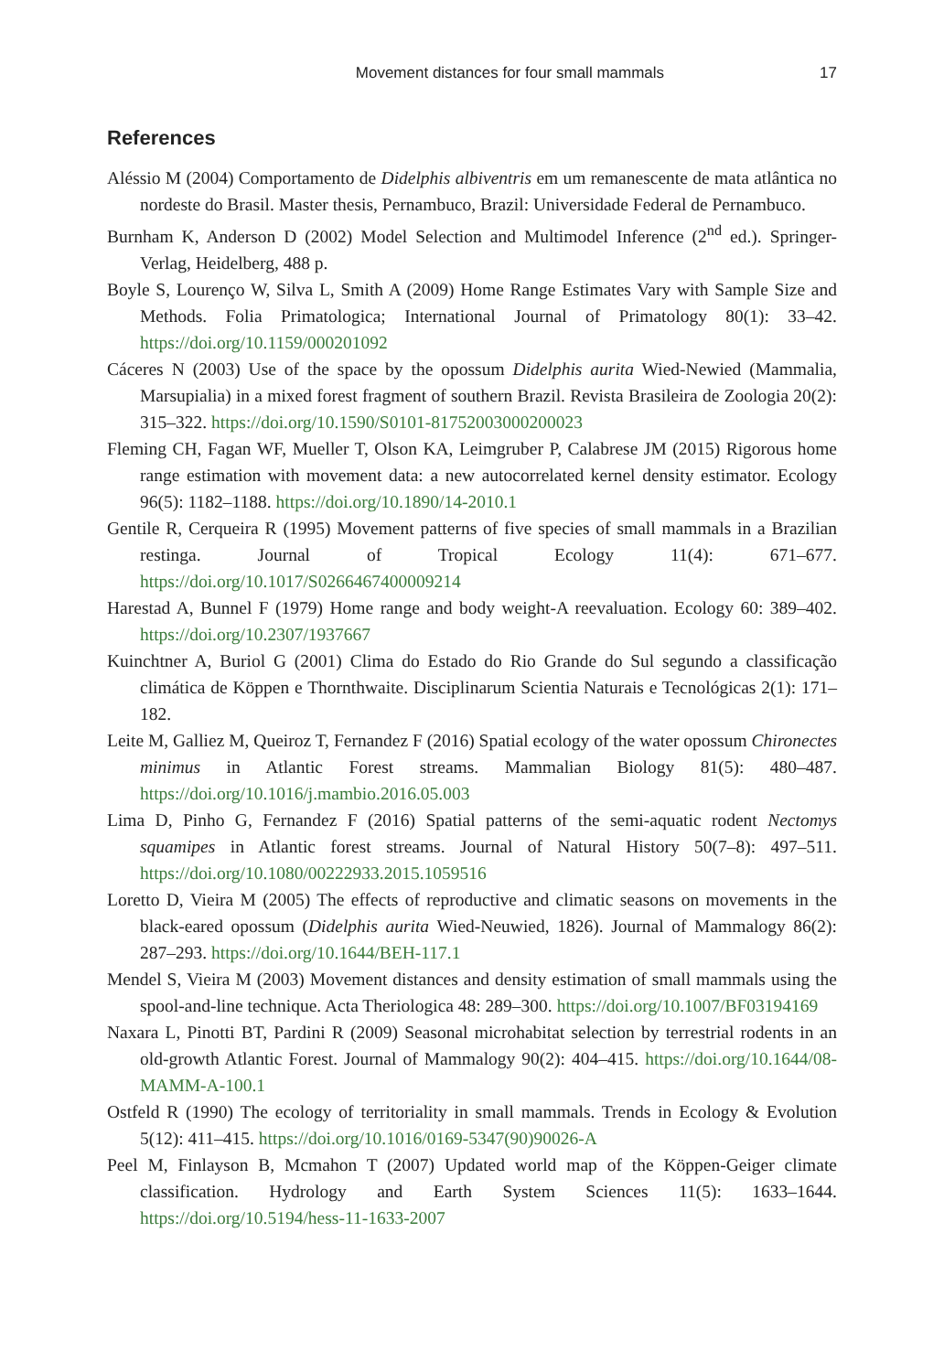Movement distances for four small mammals 17
References
Aléssio M (2004) Comportamento de Didelphis albiventris em um remanescente de mata atlântica no nordeste do Brasil. Master thesis, Pernambuco, Brazil: Universidade Federal de Pernambuco.
Burnham K, Anderson D (2002) Model Selection and Multimodel Inference (2<sup>nd</sup> ed.). Springer-Verlag, Heidelberg, 488 p.
Boyle S, Lourenço W, Silva L, Smith A (2009) Home Range Estimates Vary with Sample Size and Methods. Folia Primatologica; International Journal of Primatology 80(1): 33–42. https://doi.org/10.1159/000201092
Cáceres N (2003) Use of the space by the opossum Didelphis aurita Wied-Newied (Mammalia, Marsupialia) in a mixed forest fragment of southern Brazil. Revista Brasileira de Zoologia 20(2): 315–322. https://doi.org/10.1590/S0101-81752003000200023
Fleming CH, Fagan WF, Mueller T, Olson KA, Leimgruber P, Calabrese JM (2015) Rigorous home range estimation with movement data: a new autocorrelated kernel density estimator. Ecology 96(5): 1182–1188. https://doi.org/10.1890/14-2010.1
Gentile R, Cerqueira R (1995) Movement patterns of five species of small mammals in a Brazilian restinga. Journal of Tropical Ecology 11(4): 671–677. https://doi.org/10.1017/S0266467400009214
Harestad A, Bunnel F (1979) Home range and body weight-A reevaluation. Ecology 60: 389–402. https://doi.org/10.2307/1937667
Kuinchtner A, Buriol G (2001) Clima do Estado do Rio Grande do Sul segundo a classificação climática de Köppen e Thornthwaite. Disciplinarum Scientia Naturais e Tecnológicas 2(1): 171–182.
Leite M, Galliez M, Queiroz T, Fernandez F (2016) Spatial ecology of the water opossum Chironectes minimus in Atlantic Forest streams. Mammalian Biology 81(5): 480–487. https://doi.org/10.1016/j.mambio.2016.05.003
Lima D, Pinho G, Fernandez F (2016) Spatial patterns of the semi-aquatic rodent Nectomys squamipes in Atlantic forest streams. Journal of Natural History 50(7–8): 497–511. https://doi.org/10.1080/00222933.2015.1059516
Loretto D, Vieira M (2005) The effects of reproductive and climatic seasons on movements in the black-eared opossum (Didelphis aurita Wied-Neuwied, 1826). Journal of Mammalogy 86(2): 287–293. https://doi.org/10.1644/BEH-117.1
Mendel S, Vieira M (2003) Movement distances and density estimation of small mammals using the spool-and-line technique. Acta Theriologica 48: 289–300. https://doi.org/10.1007/BF03194169
Naxara L, Pinotti BT, Pardini R (2009) Seasonal microhabitat selection by terrestrial rodents in an old-growth Atlantic Forest. Journal of Mammalogy 90(2): 404–415. https://doi.org/10.1644/08-MAMM-A-100.1
Ostfeld R (1990) The ecology of territoriality in small mammals. Trends in Ecology & Evolution 5(12): 411–415. https://doi.org/10.1016/0169-5347(90)90026-A
Peel M, Finlayson B, Mcmahon T (2007) Updated world map of the Köppen-Geiger climate classification. Hydrology and Earth System Sciences 11(5): 1633–1644. https://doi.org/10.5194/hess-11-1633-2007